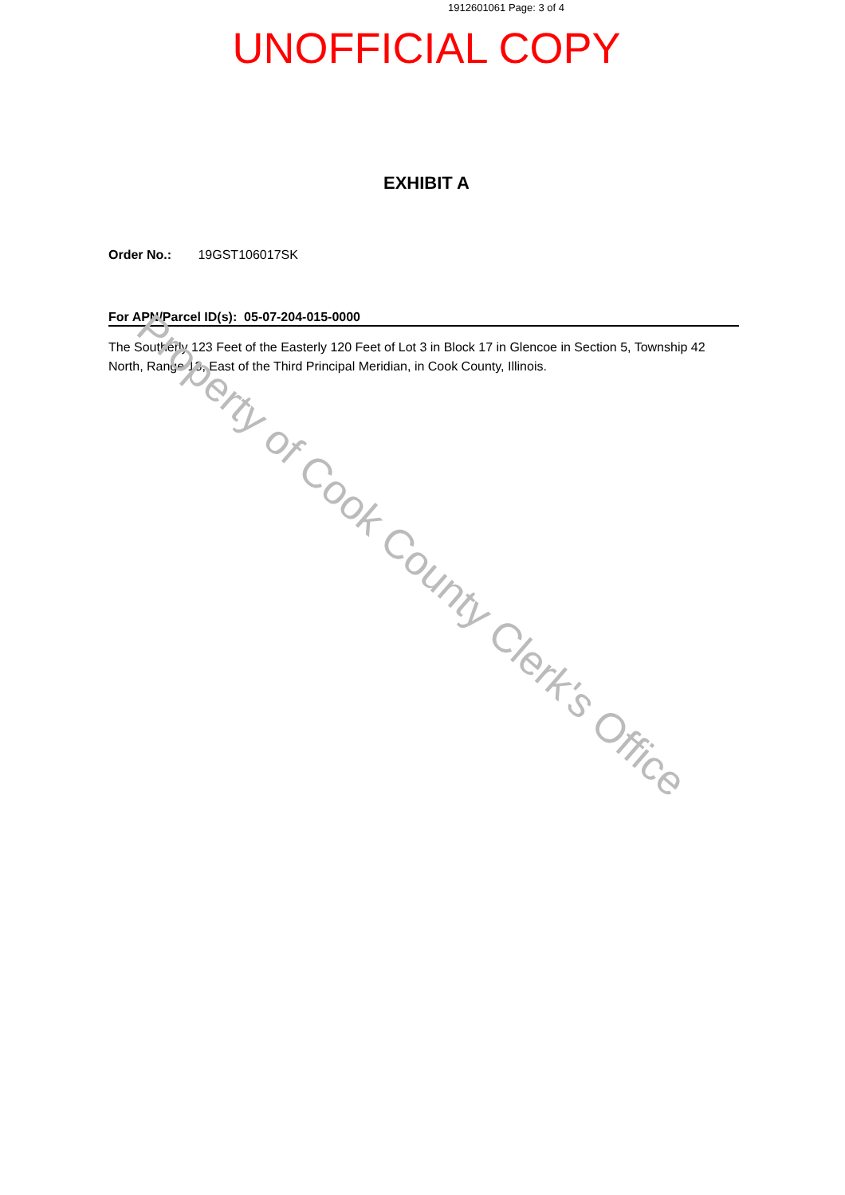1912601061 Page: 3 of 4
UNOFFICIAL COPY
EXHIBIT A
Order No.: 19GST106017SK
For APN/Parcel ID(s): 05-07-204-015-0000
The Southerly 123 Feet of the Easterly 120 Feet of Lot 3 in Block 17 in Glencoe in Section 5, Township 42 North, Range 13, East of the Third Principal Meridian, in Cook County, Illinois.
Property of Cook County Clerk's Office